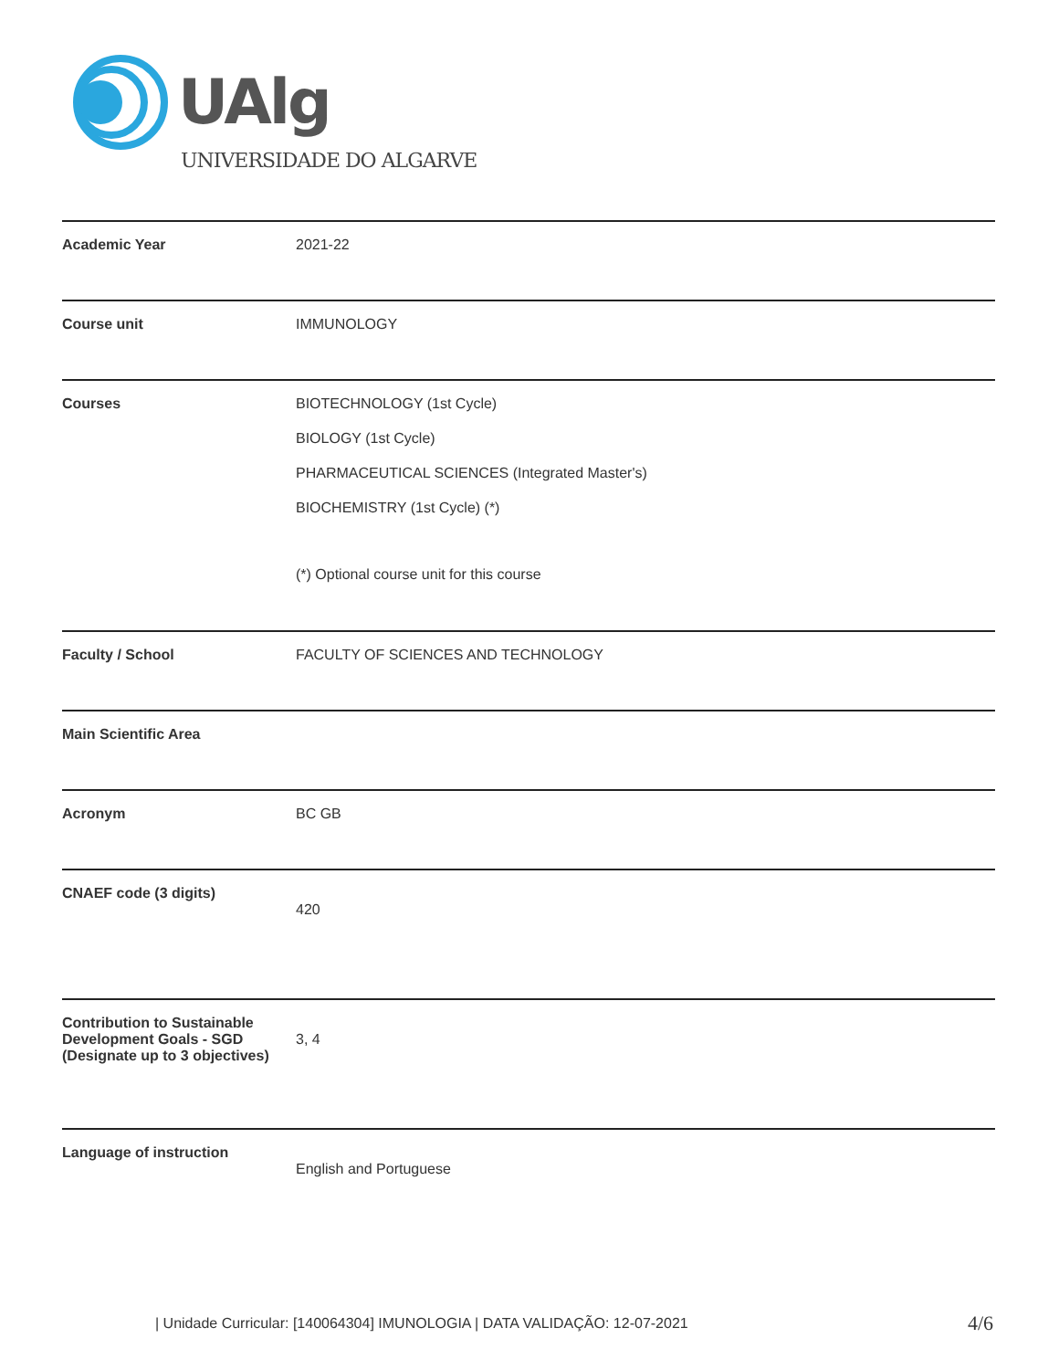UAlg
UNIVERSIDADE DO ALGARVE
| Academic Year | 2021-22 |
| Course unit | IMMUNOLOGY |
| Courses | BIOTECHNOLOGY (1st Cycle) BIOLOGY (1st Cycle) PHARMACEUTICAL SCIENCES (Integrated Master's) BIOCHEMISTRY (1st Cycle) (*) (*) Optional course unit for this course |
| Faculty / School | FACULTY OF SCIENCES AND TECHNOLOGY |
| Main Scientific Area | |
| Acronym | BC GB |
| CNAEF code (3 digits) | 420 |
| Contribution to Sustainable Development Goals - SGD (Designate up to 3 objectives) | 3, 4 |
| Language of instruction | English and Portuguese |
| Unidade Curricular: [140064304] IMUNOLOGIA | DATA VALIDAÇÃO: 12-07-2021
4/6